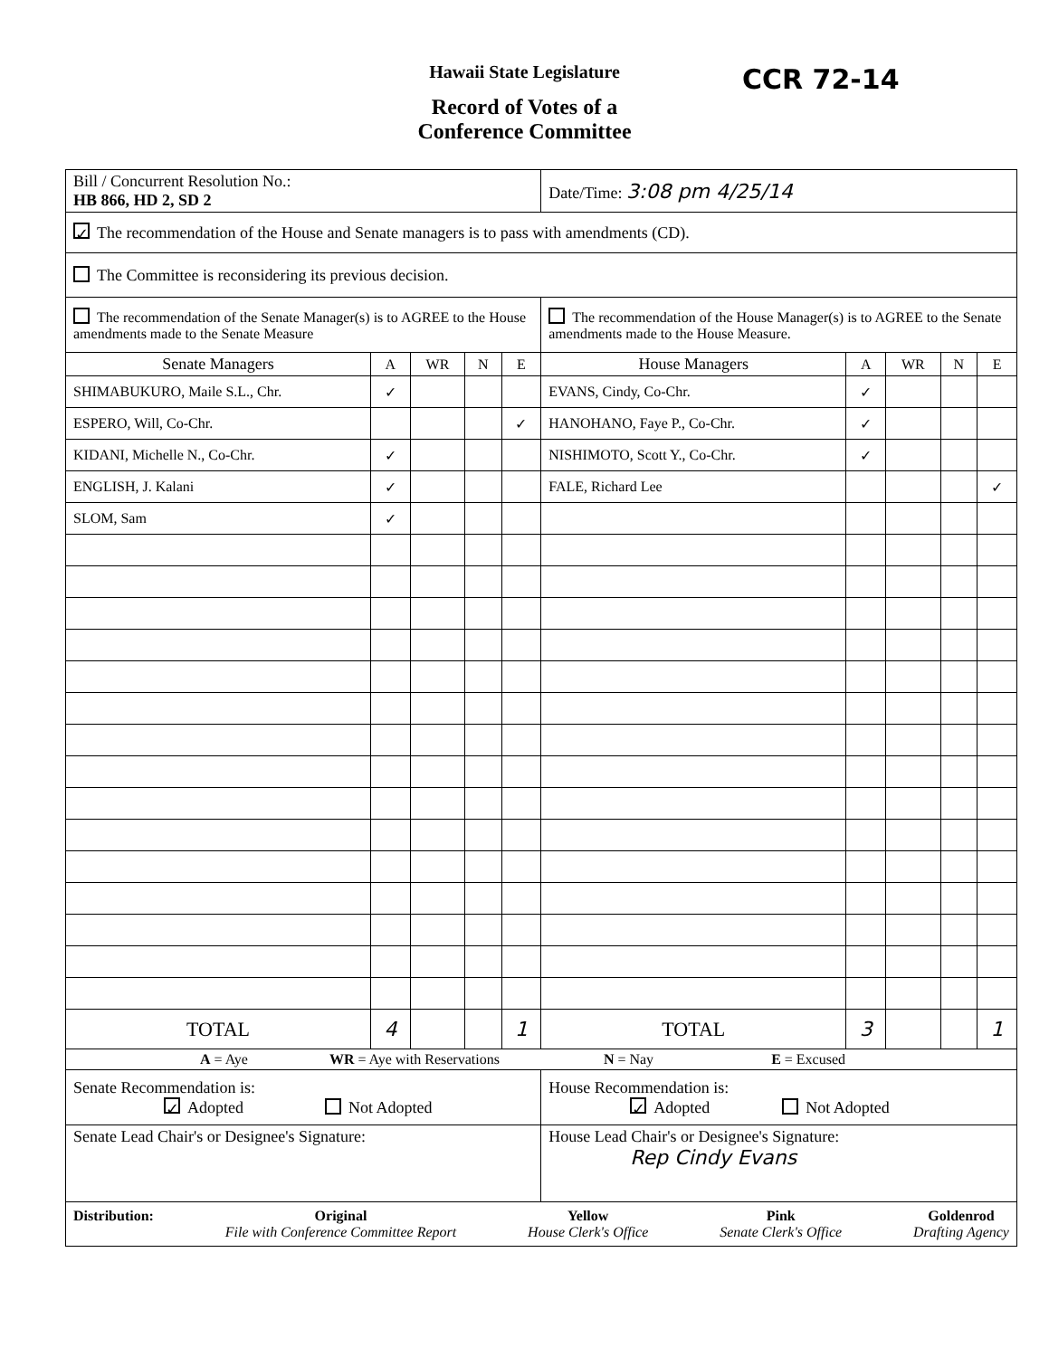CCR 72-14
Hawaii State Legislature
Record of Votes of a
Conference Committee
| Bill / Concurrent Resolution No.: HB 866, HD 2, SD 2 | | | | | Date/Time: 3:08 pm 4/25/14 | | | | |
| ✓ The recommendation of the House and Senate managers is to pass with amendments (CD). | | | | | | | | | |
| The Committee is reconsidering its previous decision. | | | | | | | | | |
| The recommendation of the Senate Manager(s) is to AGREE to the House amendments made to the Senate Measure | | | | | The recommendation of the House Manager(s) is to AGREE to the Senate amendments made to the House Measure. | | | | |
| Senate Managers | A | WR | N | E | House Managers | A | WR | N | E |
| SHIMABUKURO, Maile S.L., Chr. | ✓ | | | | EVANS, Cindy, Co-Chr. | ✓ | | | |
| ESPERO, Will, Co-Chr. | | | | ✓ | HANOHANO, Faye P., Co-Chr. | ✓ | | | |
| KIDANI, Michelle N., Co-Chr. | ✓ | | | | NISHIMOTO, Scott Y., Co-Chr. | ✓ | | | |
| ENGLISH, J. Kalani | ✓ | | | | FALE, Richard Lee | | | | ✓ |
| SLOM, Sam | ✓ | | | | | | | | |
| TOTAL | 4 | | | 1 | TOTAL | 3 | | | 1 |
| A = Aye WR = Aye with Reservations N = Nay E = Excused | | | | | | | | | |
| Senate Recommendation is: ✓ Adopted Not Adopted | | | | | House Recommendation is: ✓ Adopted Not Adopted | | | | |
| Senate Lead Chair's or Designee's Signature: | | | | | House Lead Chair's or Designee's Signature: Rep Cindy Evans | | | | |
| Distribution: Original File with Conference Committee Report Yellow House Clerk's Office Pink Senate Clerk's Office Goldenrod Drafting Agency | | | | | | | | | |